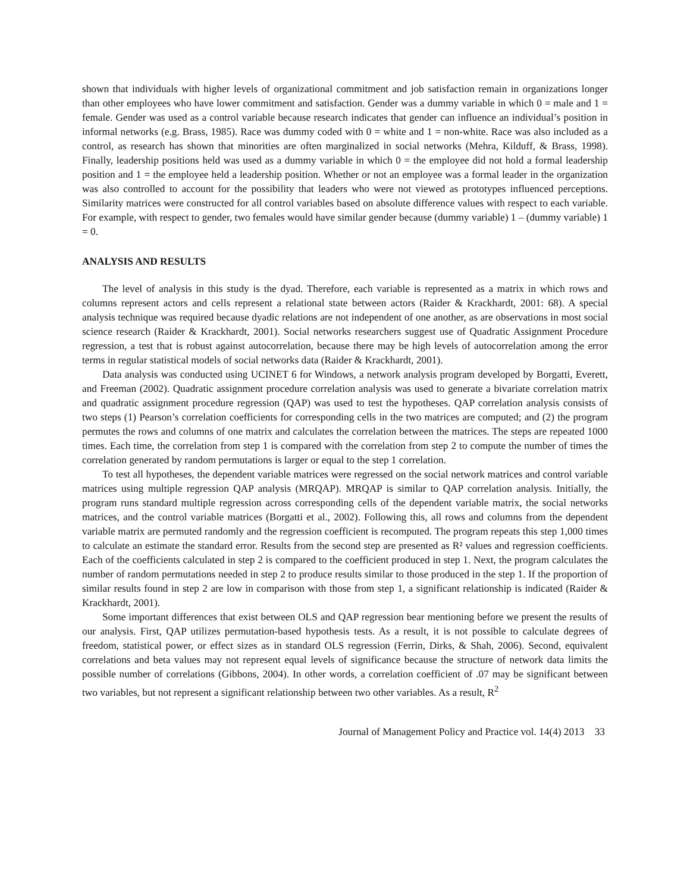shown that individuals with higher levels of organizational commitment and job satisfaction remain in organizations longer than other employees who have lower commitment and satisfaction. Gender was a dummy variable in which 0 = male and 1 = female. Gender was used as a control variable because research indicates that gender can influence an individual’s position in informal networks (e.g. Brass, 1985). Race was dummy coded with 0 = white and 1 = non-white. Race was also included as a control, as research has shown that minorities are often marginalized in social networks (Mehra, Kilduff, & Brass, 1998). Finally, leadership positions held was used as a dummy variable in which 0 = the employee did not hold a formal leadership position and 1 = the employee held a leadership position. Whether or not an employee was a formal leader in the organization was also controlled to account for the possibility that leaders who were not viewed as prototypes influenced perceptions. Similarity matrices were constructed for all control variables based on absolute difference values with respect to each variable. For example, with respect to gender, two females would have similar gender because (dummy variable) 1 – (dummy variable) 1 = 0.
ANALYSIS AND RESULTS
The level of analysis in this study is the dyad. Therefore, each variable is represented as a matrix in which rows and columns represent actors and cells represent a relational state between actors (Raider & Krackhardt, 2001: 68). A special analysis technique was required because dyadic relations are not independent of one another, as are observations in most social science research (Raider & Krackhardt, 2001). Social networks researchers suggest use of Quadratic Assignment Procedure regression, a test that is robust against autocorrelation, because there may be high levels of autocorrelation among the error terms in regular statistical models of social networks data (Raider & Krackhardt, 2001).
Data analysis was conducted using UCINET 6 for Windows, a network analysis program developed by Borgatti, Everett, and Freeman (2002). Quadratic assignment procedure correlation analysis was used to generate a bivariate correlation matrix and quadratic assignment procedure regression (QAP) was used to test the hypotheses. QAP correlation analysis consists of two steps (1) Pearson’s correlation coefficients for corresponding cells in the two matrices are computed; and (2) the program permutes the rows and columns of one matrix and calculates the correlation between the matrices. The steps are repeated 1000 times. Each time, the correlation from step 1 is compared with the correlation from step 2 to compute the number of times the correlation generated by random permutations is larger or equal to the step 1 correlation.
To test all hypotheses, the dependent variable matrices were regressed on the social network matrices and control variable matrices using multiple regression QAP analysis (MRQAP). MRQAP is similar to QAP correlation analysis. Initially, the program runs standard multiple regression across corresponding cells of the dependent variable matrix, the social networks matrices, and the control variable matrices (Borgatti et al., 2002). Following this, all rows and columns from the dependent variable matrix are permuted randomly and the regression coefficient is recomputed. The program repeats this step 1,000 times to calculate an estimate the standard error. Results from the second step are presented as R² values and regression coefficients. Each of the coefficients calculated in step 2 is compared to the coefficient produced in step 1. Next, the program calculates the number of random permutations needed in step 2 to produce results similar to those produced in the step 1. If the proportion of similar results found in step 2 are low in comparison with those from step 1, a significant relationship is indicated (Raider & Krackhardt, 2001).
Some important differences that exist between OLS and QAP regression bear mentioning before we present the results of our analysis. First, QAP utilizes permutation-based hypothesis tests. As a result, it is not possible to calculate degrees of freedom, statistical power, or effect sizes as in standard OLS regression (Ferrin, Dirks, & Shah, 2006). Second, equivalent correlations and beta values may not represent equal levels of significance because the structure of network data limits the possible number of correlations (Gibbons, 2004). In other words, a correlation coefficient of .07 may be significant between two variables, but not represent a significant relationship between two other variables. As a result, R<sup>2</sup>
Journal of Management Policy and Practice vol. 14(4) 2013 33